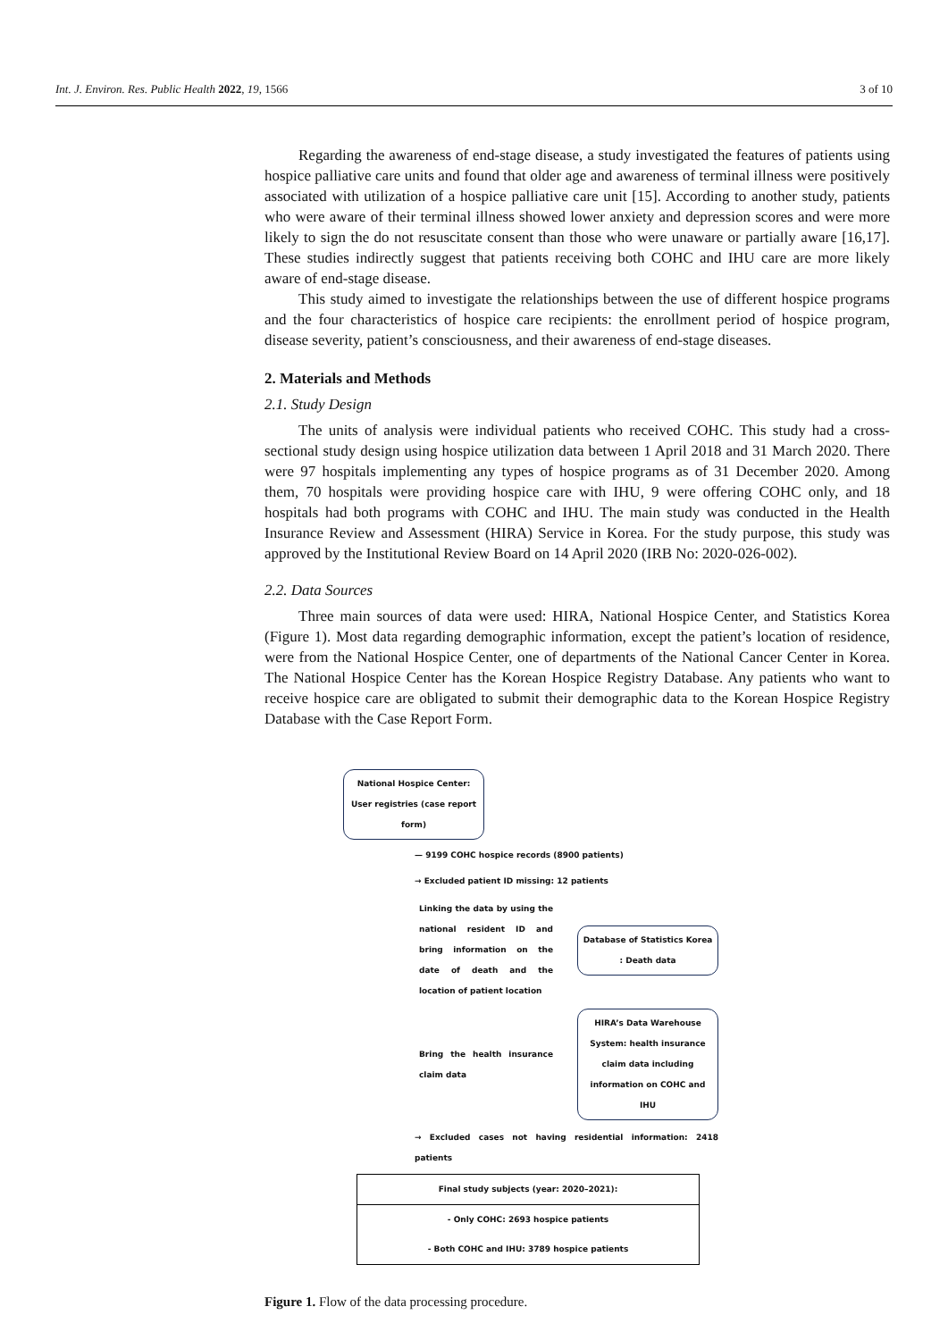Int. J. Environ. Res. Public Health 2022, 19, 1566 3 of 10
Regarding the awareness of end-stage disease, a study investigated the features of patients using hospice palliative care units and found that older age and awareness of terminal illness were positively associated with utilization of a hospice palliative care unit [15]. According to another study, patients who were aware of their terminal illness showed lower anxiety and depression scores and were more likely to sign the do not resuscitate consent than those who were unaware or partially aware [16,17]. These studies indirectly suggest that patients receiving both COHC and IHU care are more likely aware of end-stage disease.
This study aimed to investigate the relationships between the use of different hospice programs and the four characteristics of hospice care recipients: the enrollment period of hospice program, disease severity, patient’s consciousness, and their awareness of end-stage diseases.
2. Materials and Methods
2.1. Study Design
The units of analysis were individual patients who received COHC. This study had a cross-sectional study design using hospice utilization data between 1 April 2018 and 31 March 2020. There were 97 hospitals implementing any types of hospice programs as of 31 December 2020. Among them, 70 hospitals were providing hospice care with IHU, 9 were offering COHC only, and 18 hospitals had both programs with COHC and IHU. The main study was conducted in the Health Insurance Review and Assessment (HIRA) Service in Korea. For the study purpose, this study was approved by the Institutional Review Board on 14 April 2020 (IRB No: 2020-026-002).
2.2. Data Sources
Three main sources of data were used: HIRA, National Hospice Center, and Statistics Korea (Figure 1). Most data regarding demographic information, except the patient’s location of residence, were from the National Hospice Center, one of departments of the National Cancer Center in Korea. The National Hospice Center has the Korean Hospice Registry Database. Any patients who want to receive hospice care are obligated to submit their demographic data to the Korean Hospice Registry Database with the Case Report Form.
National Hospice Center: User registries (case report form)
— 9199 COHC hospice records (8900 patients)
→ Excluded patient ID missing: 12 patients
Linking the data by using the national resident ID and bring information on the date of death and the location of patient location
Database of Statistics Korea : Death data
Bring the health insurance claim data
HIRA’s Data Warehouse System: health insurance claim data including information on COHC and IHU
→ Excluded cases not having residential information: 2418 patients
Final study subjects (year: 2020–2021):
- Only COHC: 2693 hospice patients
- Both COHC and IHU: 3789 hospice patients
Figure 1. Flow of the data processing procedure.